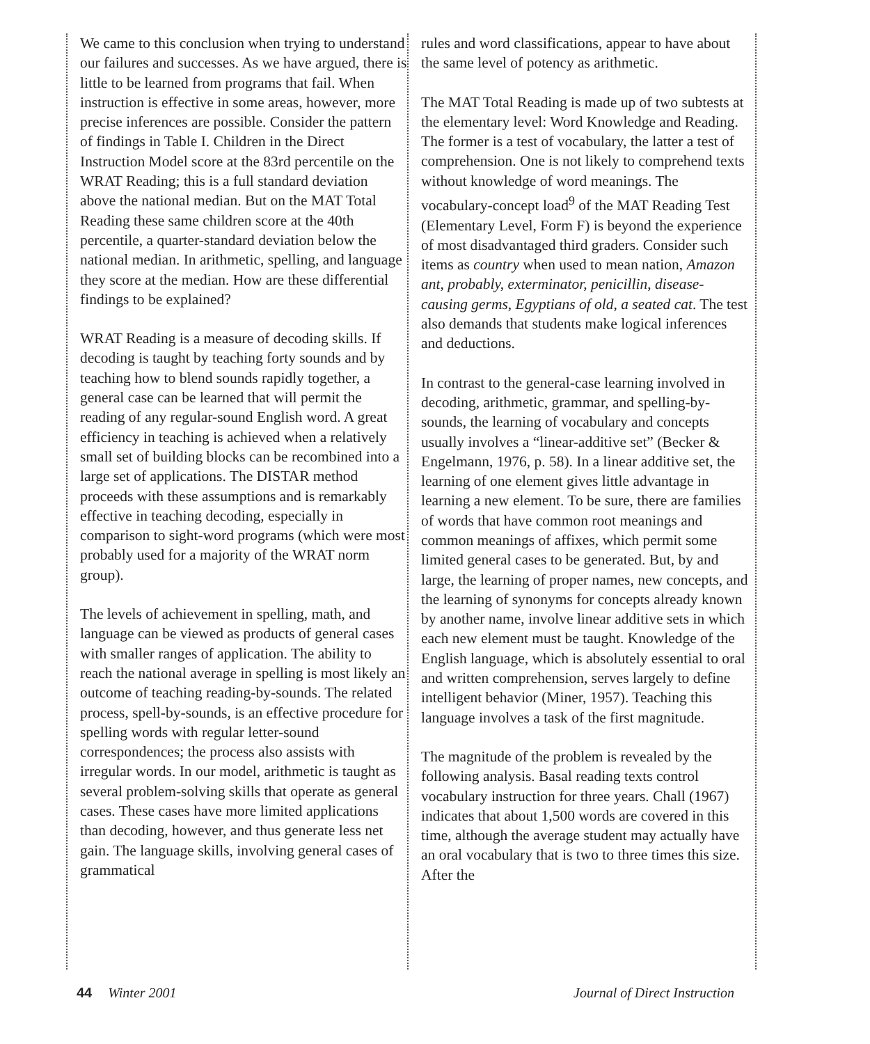We came to this conclusion when trying to understand our failures and successes. As we have argued, there is little to be learned from programs that fail. When instruction is effective in some areas, however, more precise inferences are possible. Consider the pattern of findings in Table I. Children in the Direct Instruction Model score at the 83rd percentile on the WRAT Reading; this is a full standard deviation above the national median. But on the MAT Total Reading these same children score at the 40th percentile, a quarter-standard deviation below the national median. In arithmetic, spelling, and language they score at the median. How are these differential findings to be explained?
WRAT Reading is a measure of decoding skills. If decoding is taught by teaching forty sounds and by teaching how to blend sounds rapidly together, a general case can be learned that will permit the reading of any regular-sound English word. A great efficiency in teaching is achieved when a relatively small set of building blocks can be recombined into a large set of applications. The DISTAR method proceeds with these assumptions and is remarkably effective in teaching decoding, especially in comparison to sight-word programs (which were most probably used for a majority of the WRAT norm group).
The levels of achievement in spelling, math, and language can be viewed as products of general cases with smaller ranges of application. The ability to reach the national average in spelling is most likely an outcome of teaching reading-by-sounds. The related process, spell-by-sounds, is an effective procedure for spelling words with regular letter-sound correspondences; the process also assists with irregular words. In our model, arithmetic is taught as several problem-solving skills that operate as general cases. These cases have more limited applications than decoding, however, and thus generate less net gain. The language skills, involving general cases of grammatical
rules and word classifications, appear to have about the same level of potency as arithmetic.
The MAT Total Reading is made up of two subtests at the elementary level: Word Knowledge and Reading. The former is a test of vocabulary, the latter a test of comprehension. One is not likely to comprehend texts without knowledge of word meanings. The vocabulary-concept load<sup>9</sup> of the MAT Reading Test (Elementary Level, Form F) is beyond the experience of most disadvantaged third graders. Consider such items as country when used to mean nation, Amazon ant, probably, exterminator, penicillin, disease-causing germs, Egyptians of old, a seated cat. The test also demands that students make logical inferences and deductions.
In contrast to the general-case learning involved in decoding, arithmetic, grammar, and spelling-by-sounds, the learning of vocabulary and concepts usually involves a “linear-additive set” (Becker & Engelmann, 1976, p. 58). In a linear additive set, the learning of one element gives little advantage in learning a new element. To be sure, there are families of words that have common root meanings and common meanings of affixes, which permit some limited general cases to be generated. But, by and large, the learning of proper names, new concepts, and the learning of synonyms for concepts already known by another name, involve linear additive sets in which each new element must be taught. Knowledge of the English language, which is absolutely essential to oral and written comprehension, serves largely to define intelligent behavior (Miner, 1957). Teaching this language involves a task of the first magnitude.
The magnitude of the problem is revealed by the following analysis. Basal reading texts control vocabulary instruction for three years. Chall (1967) indicates that about 1,500 words are covered in this time, although the average student may actually have an oral vocabulary that is two to three times this size. After the
44 Winter 2001 Journal of Direct Instruction